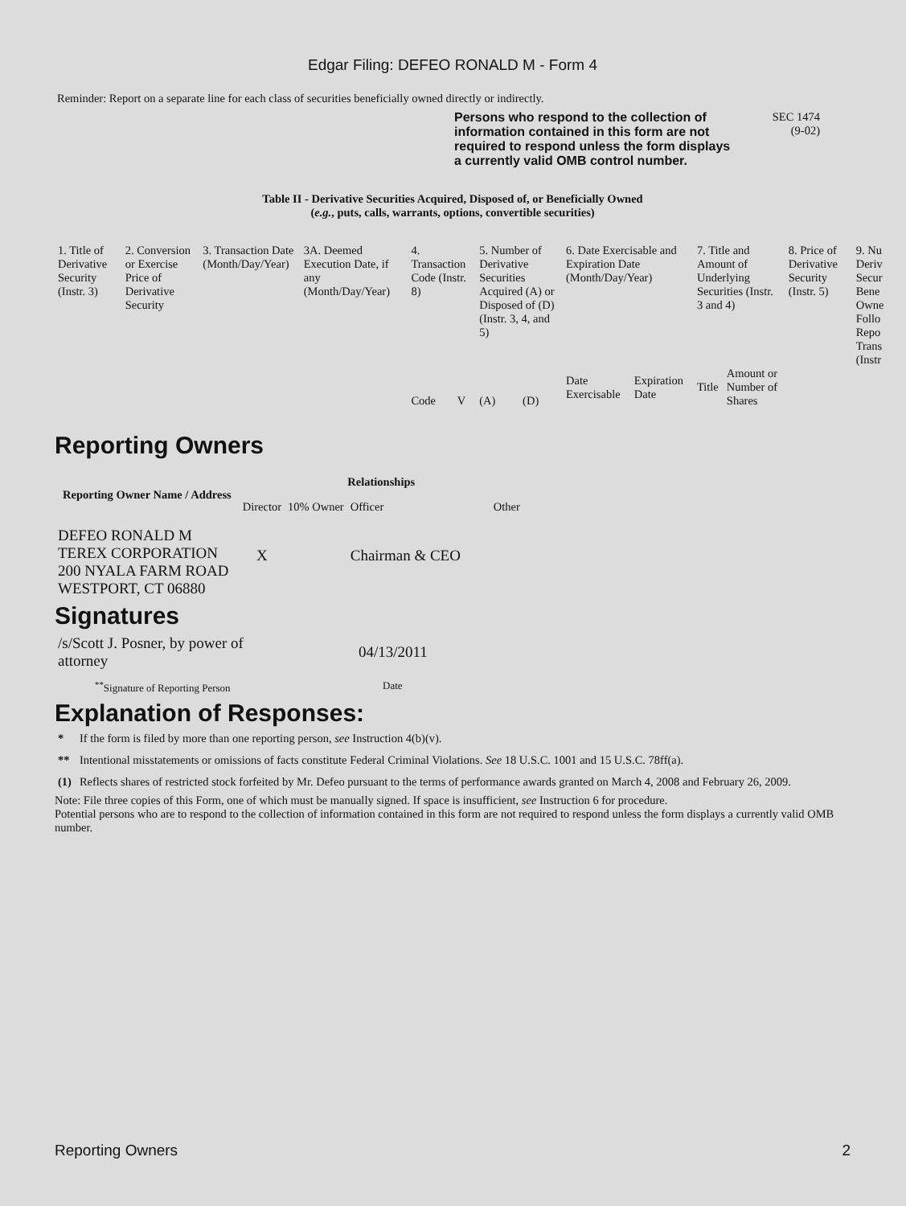Edgar Filing: DEFEO RONALD M - Form 4
Reminder: Report on a separate line for each class of securities beneficially owned directly or indirectly.
Persons who respond to the collection of information contained in this form are not required to respond unless the form displays a currently valid OMB control number.
SEC 1474
(9-02)
Table II - Derivative Securities Acquired, Disposed of, or Beneficially Owned
(e.g., puts, calls, warrants, options, convertible securities)
| 1. Title of Derivative Security (Instr. 3) | 2. Conversion or Exercise Price of Derivative Security | 3. Transaction Date (Month/Day/Year) | 3A. Deemed Execution Date, if any (Month/Day/Year) | 4. Transaction Code (Instr. 8) | | 5. Number of Derivative Securities Acquired (A) or Disposed of (D) (Instr. 3, 4, and 5) | | 6. Date Exercisable and Expiration Date (Month/Day/Year) | | 7. Title and Amount of Underlying Securities (Instr. 3 and 4) | | 8. Price of Derivative Security (Instr. 5) | 9. Nu Deriv Secur Bene Owne Follo Repo Trans (Instr |
| | | | | Code | V | (A) | (D) | Date Exercisable | Expiration Date | Title | Amount or Number of Shares | | |
Reporting Owners
| Reporting Owner Name / Address | Relationships | | | |
| --- | --- | --- | --- | --- |
| | Director | 10% Owner | Officer | Other |
| DEFEO RONALD M TEREX CORPORATION 200 NYALA FARM ROAD WESTPORT, CT 06880 | X | | Chairman & CEO | |
Signatures
| /s/Scott J. Posner, by power of attorney | 04/13/2011 |
| <sup>**</sup> Signature of Reporting Person | Date |
Explanation of Responses:
| * | If the form is filed by more than one reporting person, see Instruction 4(b)(v). |
| ** | Intentional misstatements or omissions of facts constitute Federal Criminal Violations. See 18 U.S.C. 1001 and 15 U.S.C. 78ff(a). |
| (1) | Reflects shares of restricted stock forfeited by Mr. Defeo pursuant to the terms of performance awards granted on March 4, 2008 and February 26, 2009. |
Note: File three copies of this Form, one of which must be manually signed. If space is insufficient, see Instruction 6 for procedure.
Potential persons who are to respond to the collection of information contained in this form are not required to respond unless the form displays a currently valid OMB number.
Reporting Owners 2